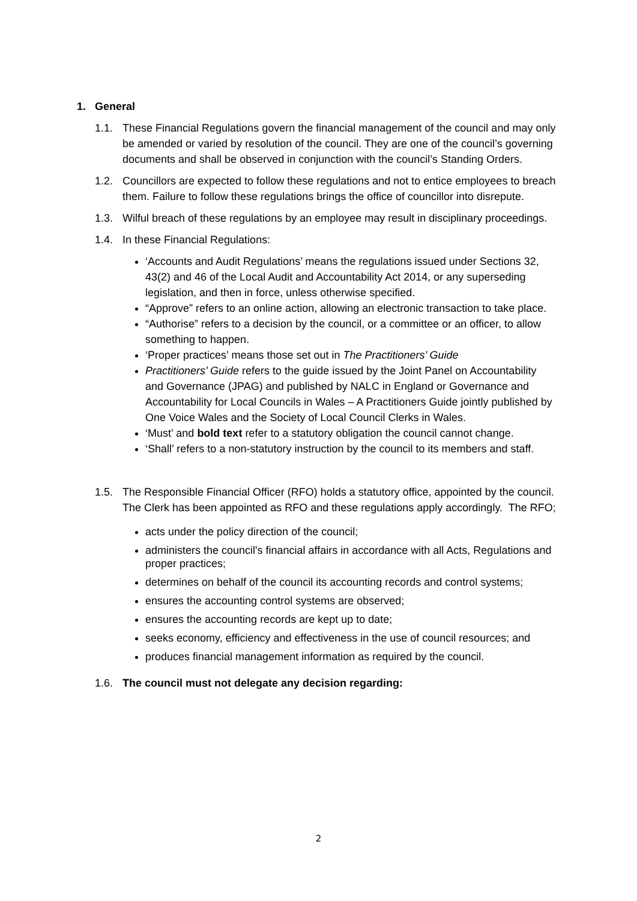1. General
1.1. These Financial Regulations govern the financial management of the council and may only be amended or varied by resolution of the council. They are one of the council’s governing documents and shall be observed in conjunction with the council’s Standing Orders.
1.2. Councillors are expected to follow these regulations and not to entice employees to breach them. Failure to follow these regulations brings the office of councillor into disrepute.
1.3. Wilful breach of these regulations by an employee may result in disciplinary proceedings.
1.4. In these Financial Regulations:
‘Accounts and Audit Regulations’ means the regulations issued under Sections 32, 43(2) and 46 of the Local Audit and Accountability Act 2014, or any superseding legislation, and then in force, unless otherwise specified.
“Approve” refers to an online action, allowing an electronic transaction to take place.
“Authorise” refers to a decision by the council, or a committee or an officer, to allow something to happen.
‘Proper practices’ means those set out in The Practitioners’ Guide
Practitioners’ Guide refers to the guide issued by the Joint Panel on Accountability and Governance (JPAG) and published by NALC in England or Governance and Accountability for Local Councils in Wales – A Practitioners Guide jointly published by One Voice Wales and the Society of Local Council Clerks in Wales.
‘Must’ and bold text refer to a statutory obligation the council cannot change.
‘Shall’ refers to a non-statutory instruction by the council to its members and staff.
1.5. The Responsible Financial Officer (RFO) holds a statutory office, appointed by the council. The Clerk has been appointed as RFO and these regulations apply accordingly. The RFO;
acts under the policy direction of the council;
administers the council's financial affairs in accordance with all Acts, Regulations and proper practices;
determines on behalf of the council its accounting records and control systems;
ensures the accounting control systems are observed;
ensures the accounting records are kept up to date;
seeks economy, efficiency and effectiveness in the use of council resources; and
produces financial management information as required by the council.
1.6. The council must not delegate any decision regarding:
2